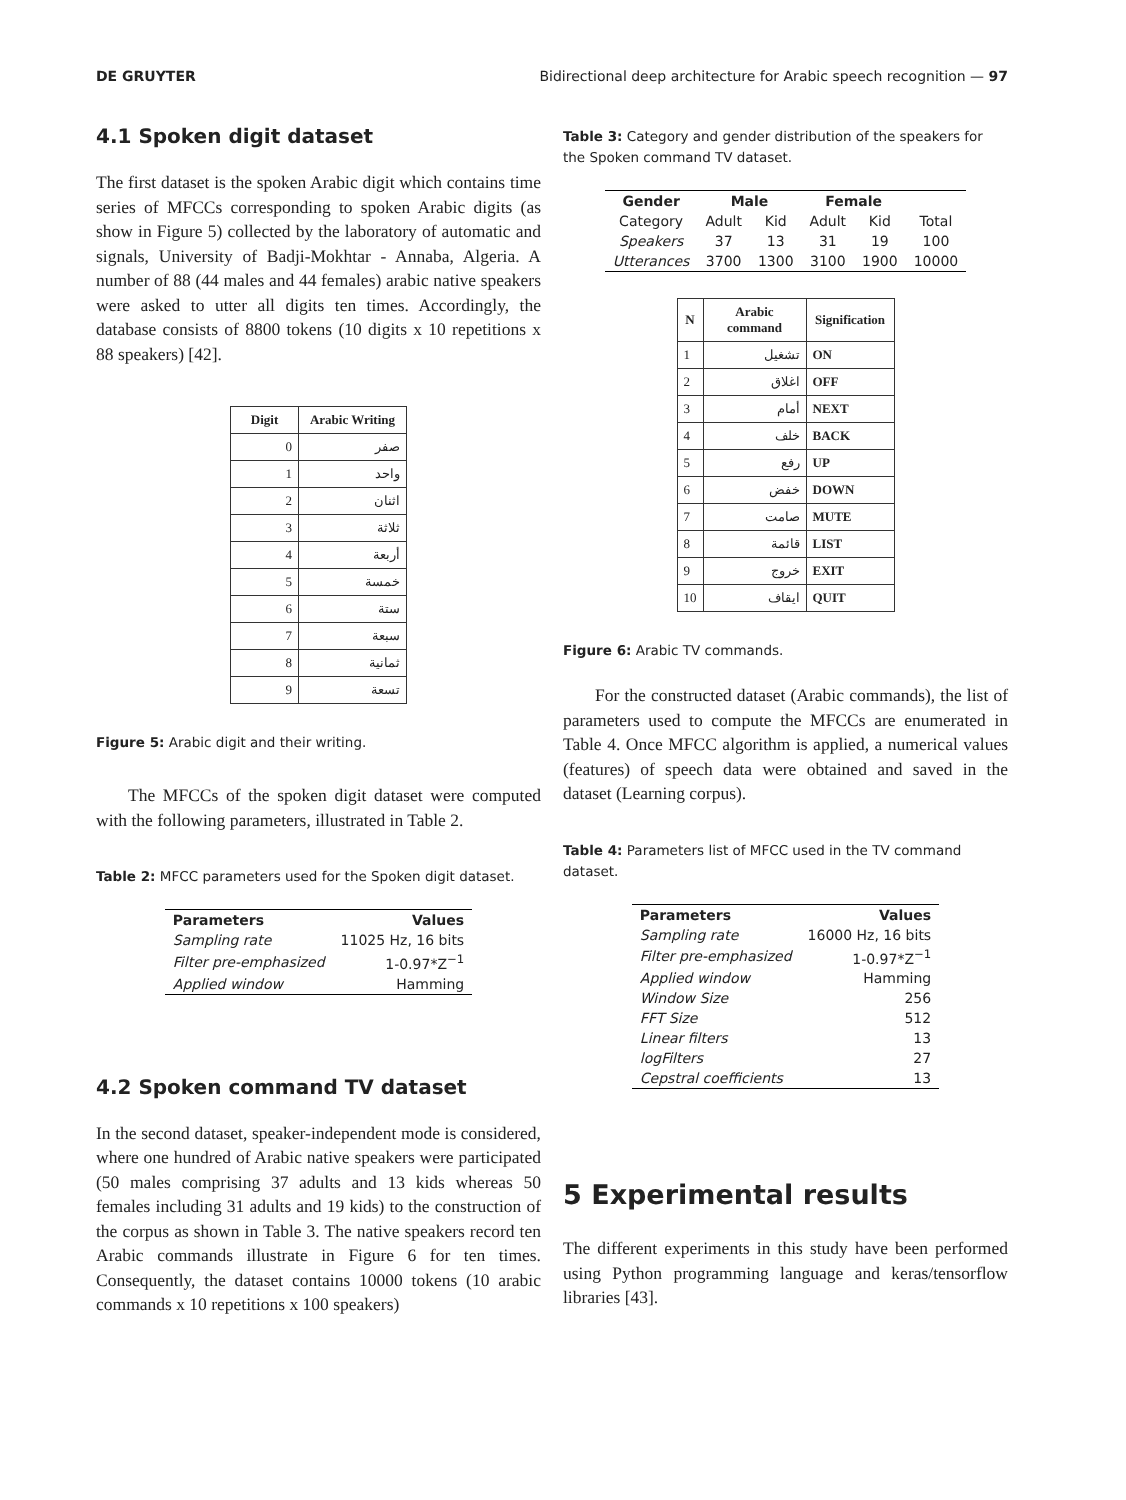DE GRUYTER Bidirectional deep architecture for Arabic speech recognition — 97
4.1 Spoken digit dataset
The first dataset is the spoken Arabic digit which contains time series of MFCCs corresponding to spoken Arabic digits (as show in Figure 5) collected by the laboratory of automatic and signals, University of Badji-Mokhtar - Annaba, Algeria. A number of 88 (44 males and 44 females) arabic native speakers were asked to utter all digits ten times. Accordingly, the database consists of 8800 tokens (10 digits x 10 repetitions x 88 speakers) [42].
| Digit | Arabic Writing |
| --- | --- |
| 0 | صفر |
| 1 | واحد |
| 2 | اثنان |
| 3 | ثلاثة |
| 4 | أربعة |
| 5 | خمسة |
| 6 | ستة |
| 7 | سبعة |
| 8 | ثمانية |
| 9 | تسعة |
Figure 5: Arabic digit and their writing.
The MFCCs of the spoken digit dataset were computed with the following parameters, illustrated in Table 2.
Table 2: MFCC parameters used for the Spoken digit dataset.
| Parameters | Values |
| --- | --- |
| Sampling rate | 11025 Hz, 16 bits |
| Filter pre-emphasized | 1-0.97*Z<sup>−1</sup> |
| Applied window | Hamming |
4.2 Spoken command TV dataset
In the second dataset, speaker-independent mode is considered, where one hundred of Arabic native speakers were participated (50 males comprising 37 adults and 13 kids whereas 50 females including 31 adults and 19 kids) to the construction of the corpus as shown in Table 3. The native speakers record ten Arabic commands illustrate in Figure 6 for ten times. Consequently, the dataset contains 10000 tokens (10 arabic commands x 10 repetitions x 100 speakers)
Table 3: Category and gender distribution of the speakers for the Spoken command TV dataset.
| Gender | Male | | Female | | |
| --- | --- | --- | --- | --- | --- |
| Category | Adult | Kid | Adult | Kid | Total |
| Speakers | 37 | 13 | 31 | 19 | 100 |
| Utterances | 3700 | 1300 | 3100 | 1900 | 10000 |
| N | Arabic command | Signification |
| --- | --- | --- |
| 1 | تشغيل | ON |
| 2 | اغلاق | OFF |
| 3 | أمام | NEXT |
| 4 | خلف | BACK |
| 5 | رفع | UP |
| 6 | خفض | DOWN |
| 7 | صامت | MUTE |
| 8 | قائمة | LIST |
| 9 | خروج | EXIT |
| 10 | ايقاف | QUIT |
Figure 6: Arabic TV commands.
For the constructed dataset (Arabic commands), the list of parameters used to compute the MFCCs are enumerated in Table 4. Once MFCC algorithm is applied, a numerical values (features) of speech data were obtained and saved in the dataset (Learning corpus).
Table 4: Parameters list of MFCC used in the TV command dataset.
| Parameters | Values |
| --- | --- |
| Sampling rate | 16000 Hz, 16 bits |
| Filter pre-emphasized | 1-0.97*Z<sup>−1</sup> |
| Applied window | Hamming |
| Window Size | 256 |
| FFT Size | 512 |
| Linear filters | 13 |
| logFilters | 27 |
| Cepstral coefficients | 13 |
5 Experimental results
The different experiments in this study have been performed using Python programming language and keras/tensorflow libraries [43].